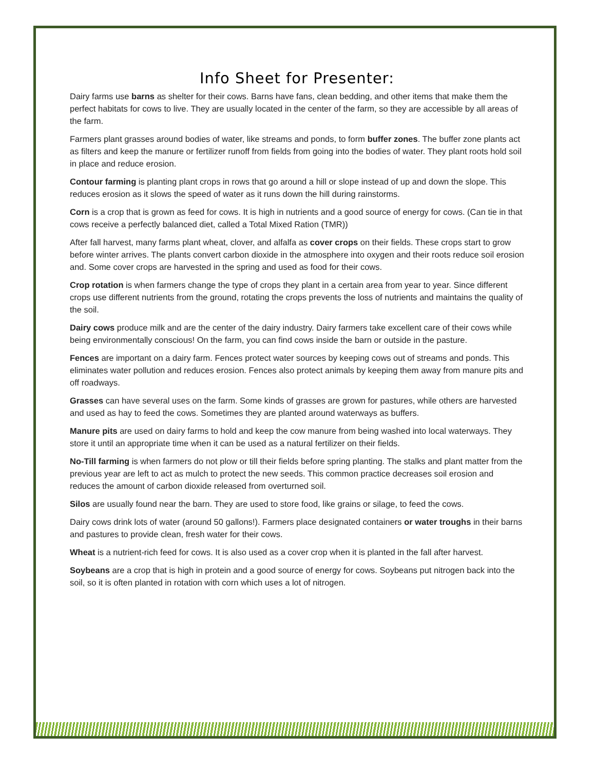Info Sheet for Presenter:
Dairy farms use barns as shelter for their cows. Barns have fans, clean bedding, and other items that make them the perfect habitats for cows to live. They are usually located in the center of the farm, so they are accessible by all areas of the farm.
Farmers plant grasses around bodies of water, like streams and ponds, to form buffer zones. The buffer zone plants act as filters and keep the manure or fertilizer runoff from fields from going into the bodies of water. They plant roots hold soil in place and reduce erosion.
Contour farming is planting plant crops in rows that go around a hill or slope instead of up and down the slope. This reduces erosion as it slows the speed of water as it runs down the hill during rainstorms.
Corn is a crop that is grown as feed for cows. It is high in nutrients and a good source of energy for cows. (Can tie in that cows receive a perfectly balanced diet, called a Total Mixed Ration (TMR))
After fall harvest, many farms plant wheat, clover, and alfalfa as cover crops on their fields. These crops start to grow before winter arrives. The plants convert carbon dioxide in the atmosphere into oxygen and their roots reduce soil erosion and. Some cover crops are harvested in the spring and used as food for their cows.
Crop rotation is when farmers change the type of crops they plant in a certain area from year to year. Since different crops use different nutrients from the ground, rotating the crops prevents the loss of nutrients and maintains the quality of the soil.
Dairy cows produce milk and are the center of the dairy industry. Dairy farmers take excellent care of their cows while being environmentally conscious! On the farm, you can find cows inside the barn or outside in the pasture.
Fences are important on a dairy farm. Fences protect water sources by keeping cows out of streams and ponds. This eliminates water pollution and reduces erosion. Fences also protect animals by keeping them away from manure pits and off roadways.
Grasses can have several uses on the farm. Some kinds of grasses are grown for pastures, while others are harvested and used as hay to feed the cows. Sometimes they are planted around waterways as buffers.
Manure pits are used on dairy farms to hold and keep the cow manure from being washed into local waterways. They store it until an appropriate time when it can be used as a natural fertilizer on their fields.
No-Till farming is when farmers do not plow or till their fields before spring planting. The stalks and plant matter from the previous year are left to act as mulch to protect the new seeds. This common practice decreases soil erosion and reduces the amount of carbon dioxide released from overturned soil.
Silos are usually found near the barn. They are used to store food, like grains or silage, to feed the cows.
Dairy cows drink lots of water (around 50 gallons!). Farmers place designated containers or water troughs in their barns and pastures to provide clean, fresh water for their cows.
Wheat is a nutrient-rich feed for cows. It is also used as a cover crop when it is planted in the fall after harvest.
Soybeans are a crop that is high in protein and a good source of energy for cows. Soybeans put nitrogen back into the soil, so it is often planted in rotation with corn which uses a lot of nitrogen.